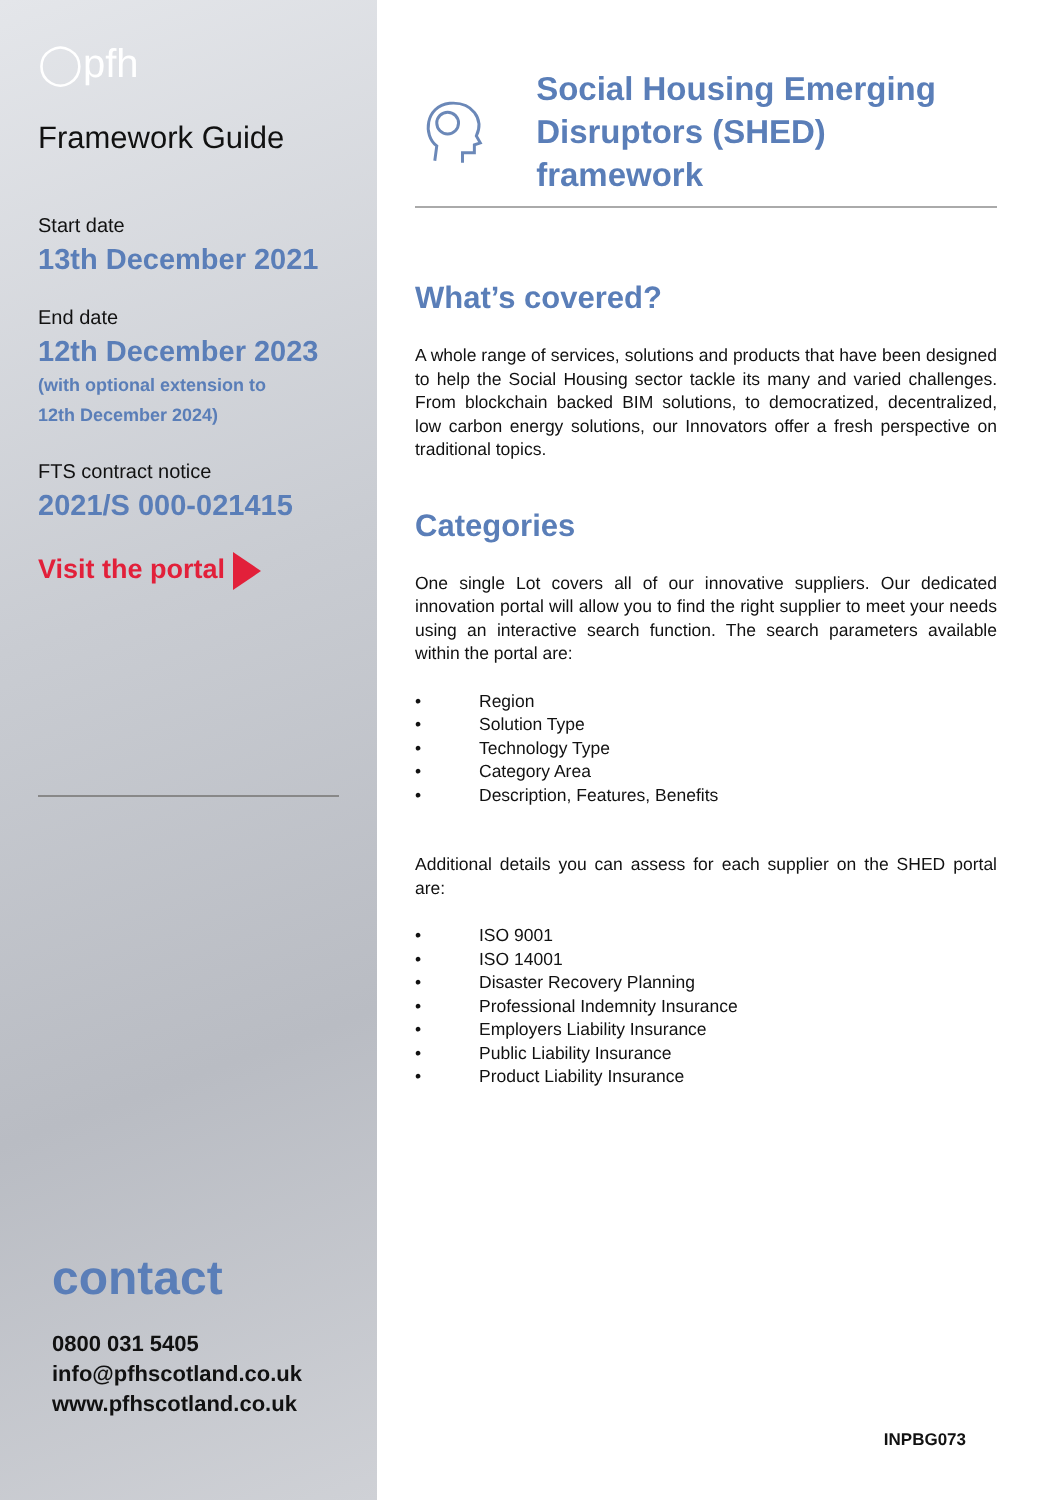◯pfh
Framework Guide
Start date
13th December 2021
End date
12th December 2023
(with optional extension to
12th December 2024)
FTS contract notice
2021/S 000-021415
Visit the portal
contact
0800 031 5405
info@pfhscotland.co.uk
www.pfhscotland.co.uk
Social Housing Emerging
Disruptors (SHED) framework
What’s covered?
A whole range of services, solutions and products that have been designed to help the Social Housing sector tackle its many and varied challenges. From blockchain backed BIM solutions, to democratized, decentralized, low carbon energy solutions, our Innovators offer a fresh perspective on traditional topics.
Categories
One single Lot covers all of our innovative suppliers. Our dedicated innovation portal will allow you to find the right supplier to meet your needs using an interactive search function. The search parameters available within the portal are:
• Region
• Solution Type
• Technology Type
• Category Area
• Description, Features, Benefits
Additional details you can assess for each supplier on the SHED portal are:
• ISO 9001
• ISO 14001
• Disaster Recovery Planning
• Professional Indemnity Insurance
• Employers Liability Insurance
• Public Liability Insurance
• Product Liability Insurance
INPBG073